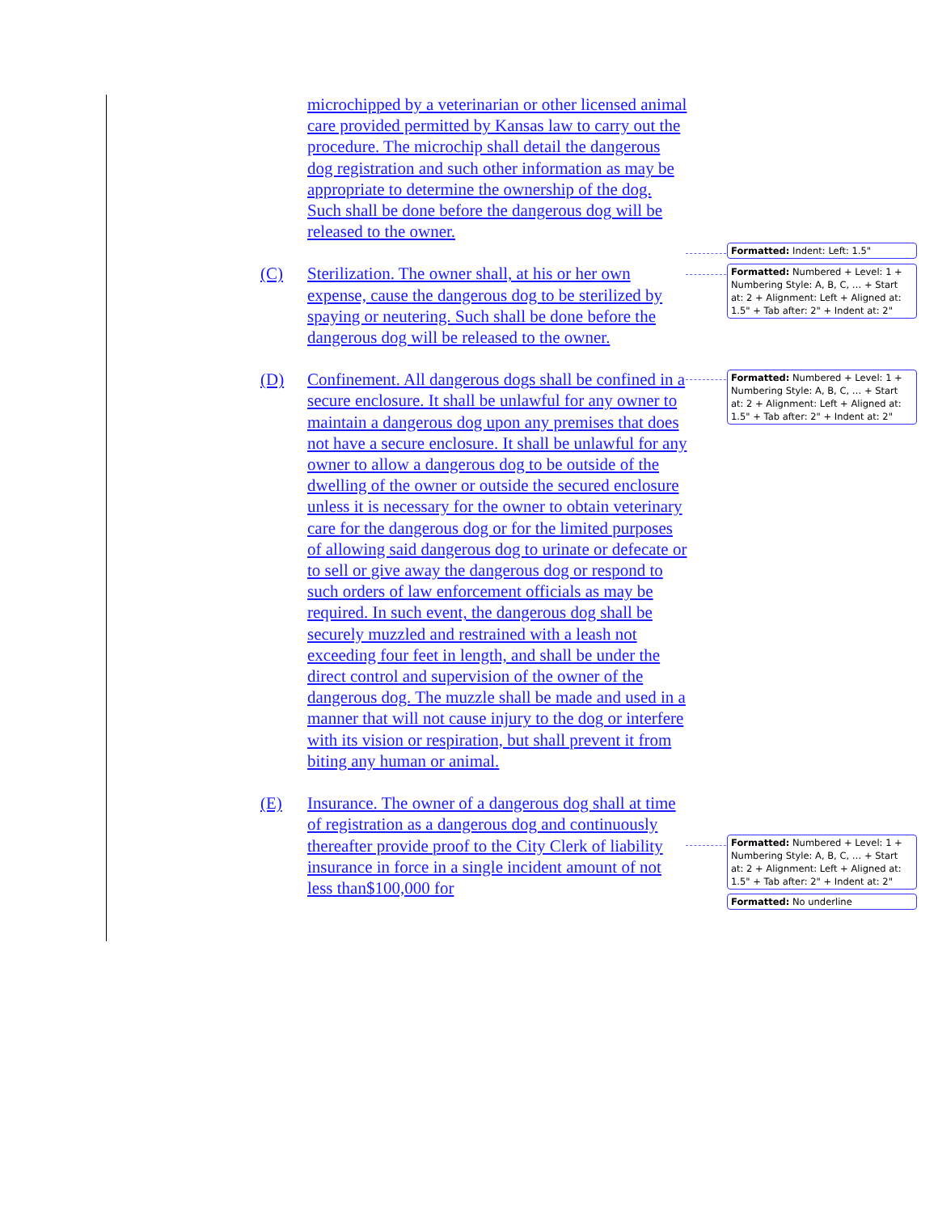microchipped by a veterinarian or other licensed animal care provided permitted by Kansas law to carry out the procedure. The microchip shall detail the dangerous dog registration and such other information as may be appropriate to determine the ownership of the dog. Such shall be done before the dangerous dog will be released to the owner.
(C) Sterilization. The owner shall, at his or her own expense, cause the dangerous dog to be sterilized by spaying or neutering. Such shall be done before the dangerous dog will be released to the owner.
(D) Confinement. All dangerous dogs shall be confined in a secure enclosure. It shall be unlawful for any owner to maintain a dangerous dog upon any premises that does not have a secure enclosure. It shall be unlawful for any owner to allow a dangerous dog to be outside of the dwelling of the owner or outside the secured enclosure unless it is necessary for the owner to obtain veterinary care for the dangerous dog or for the limited purposes of allowing said dangerous dog to urinate or defecate or to sell or give away the dangerous dog or respond to such orders of law enforcement officials as may be required. In such event, the dangerous dog shall be securely muzzled and restrained with a leash not exceeding four feet in length, and shall be under the direct control and supervision of the owner of the dangerous dog. The muzzle shall be made and used in a manner that will not cause injury to the dog or interfere with its vision or respiration, but shall prevent it from biting any human or animal.
(E) Insurance. The owner of a dangerous dog shall at time of registration as a dangerous dog and continuously thereafter provide proof to the City Clerk of liability insurance in force in a single incident amount of not less than$100,000 for
Formatted: Indent: Left: 1.5"
Formatted: Numbered + Level: 1 + Numbering Style: A, B, C, … + Start at: 2 + Alignment: Left + Aligned at: 1.5" + Tab after: 2" + Indent at: 2"
Formatted: Numbered + Level: 1 + Numbering Style: A, B, C, … + Start at: 2 + Alignment: Left + Aligned at: 1.5" + Tab after: 2" + Indent at: 2"
Formatted: Numbered + Level: 1 + Numbering Style: A, B, C, … + Start at: 2 + Alignment: Left + Aligned at: 1.5" + Tab after: 2" + Indent at: 2"
Formatted: No underline